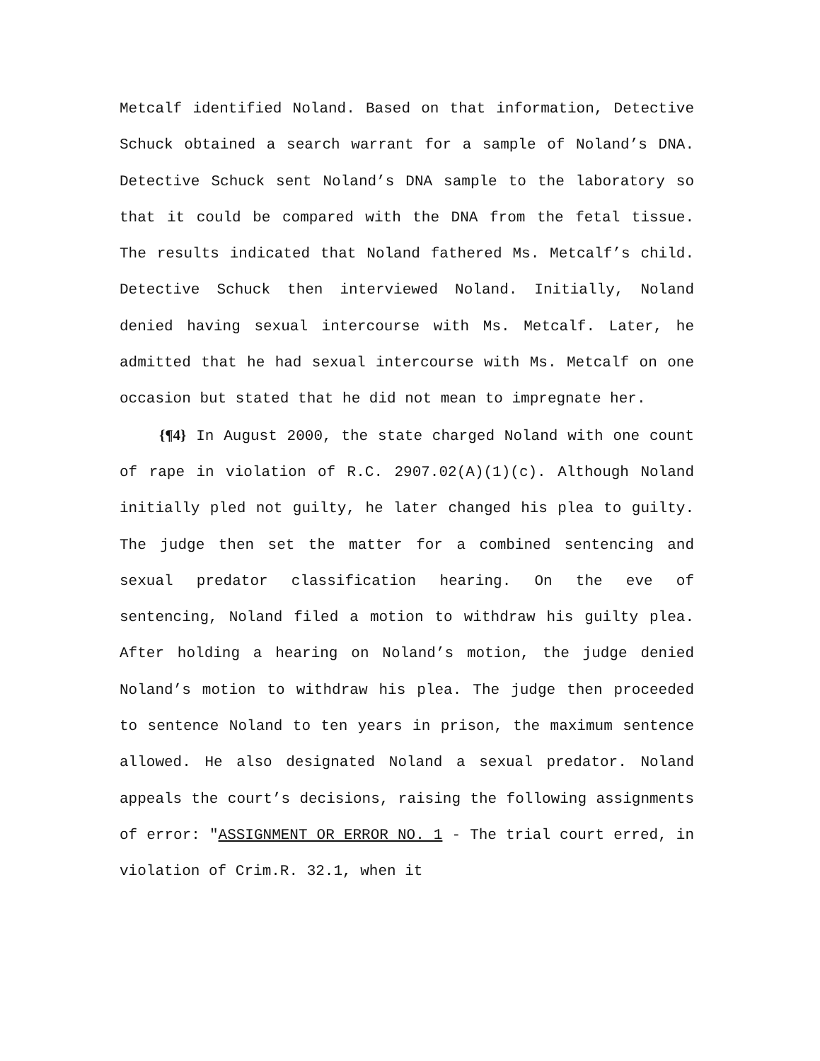Metcalf identified Noland. Based on that information, Detective Schuck obtained a search warrant for a sample of Noland’s DNA. Detective Schuck sent Noland’s DNA sample to the laboratory so that it could be compared with the DNA from the fetal tissue. The results indicated that Noland fathered Ms. Metcalf’s child. Detective Schuck then interviewed Noland. Initially, Noland denied having sexual intercourse with Ms. Metcalf. Later, he admitted that he had sexual intercourse with Ms. Metcalf on one occasion but stated that he did not mean to impregnate her.
{¶4} In August 2000, the state charged Noland with one count of rape in violation of R.C. 2907.02(A)(1)(c). Although Noland initially pled not guilty, he later changed his plea to guilty. The judge then set the matter for a combined sentencing and sexual predator classification hearing. On the eve of sentencing, Noland filed a motion to withdraw his guilty plea. After holding a hearing on Noland’s motion, the judge denied Noland’s motion to withdraw his plea. The judge then proceeded to sentence Noland to ten years in prison, the maximum sentence allowed. He also designated Noland a sexual predator. Noland appeals the court’s decisions, raising the following assignments of error: "ASSIGNMENT OR ERROR NO. 1 - The trial court erred, in violation of Crim.R. 32.1, when it